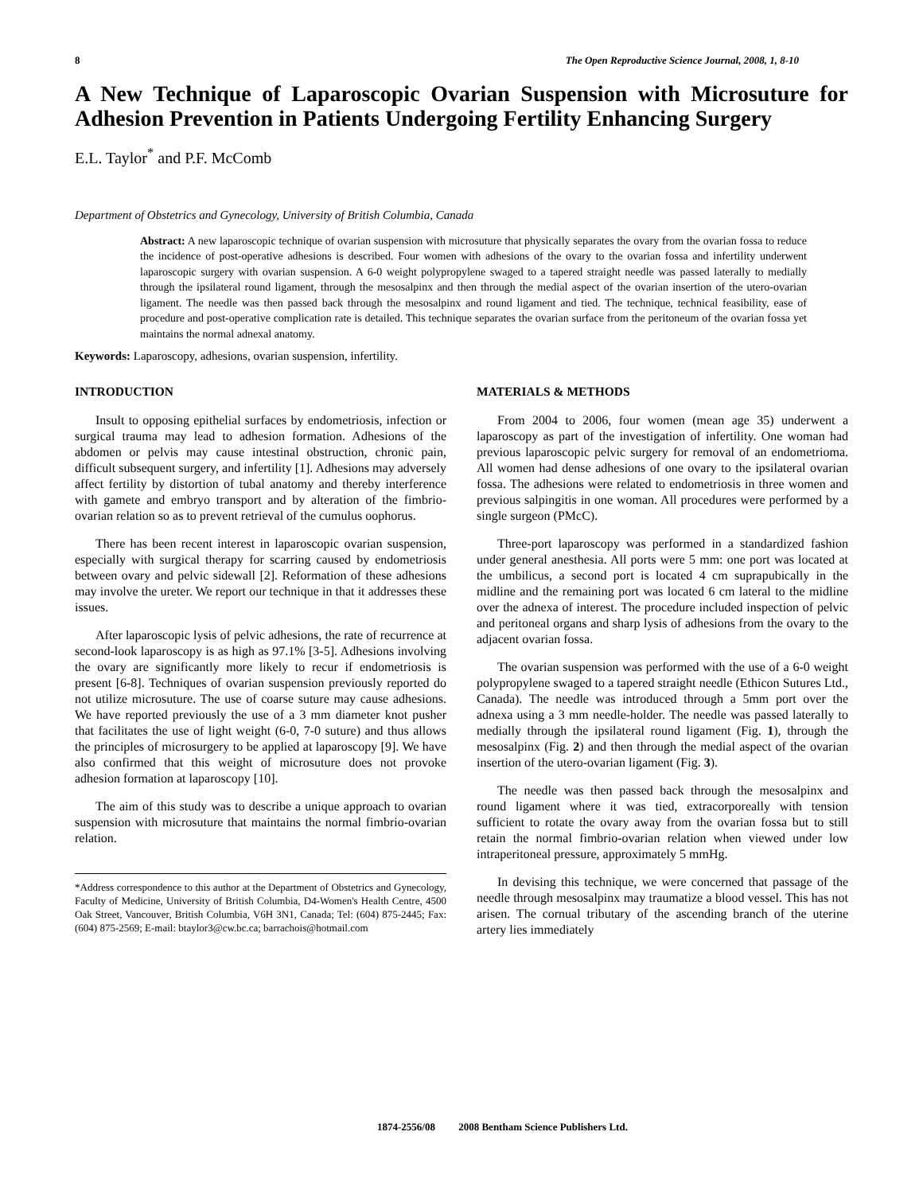8 The Open Reproductive Science Journal, 2008, 1, 8-10
A New Technique of Laparoscopic Ovarian Suspension with Microsuture for Adhesion Prevention in Patients Undergoing Fertility Enhancing Surgery
E.L. Taylor<sup>*</sup> and P.F. McComb
Department of Obstetrics and Gynecology, University of British Columbia, Canada
Abstract: A new laparoscopic technique of ovarian suspension with microsuture that physically separates the ovary from the ovarian fossa to reduce the incidence of post-operative adhesions is described. Four women with adhesions of the ovary to the ovarian fossa and infertility underwent laparoscopic surgery with ovarian suspension. A 6-0 weight polypropylene swaged to a tapered straight needle was passed laterally to medially through the ipsilateral round ligament, through the mesosalpinx and then through the medial aspect of the ovarian insertion of the utero-ovarian ligament. The needle was then passed back through the mesosalpinx and round ligament and tied. The technique, technical feasibility, ease of procedure and post-operative complication rate is detailed. This technique separates the ovarian surface from the peritoneum of the ovarian fossa yet maintains the normal adnexal anatomy.
Keywords: Laparoscopy, adhesions, ovarian suspension, infertility.
INTRODUCTION
Insult to opposing epithelial surfaces by endometriosis, infection or surgical trauma may lead to adhesion formation. Adhesions of the abdomen or pelvis may cause intestinal obstruction, chronic pain, difficult subsequent surgery, and infertility [1]. Adhesions may adversely affect fertility by distortion of tubal anatomy and thereby interference with gamete and embryo transport and by alteration of the fimbrio-ovarian relation so as to prevent retrieval of the cumulus oophorus.
There has been recent interest in laparoscopic ovarian suspension, especially with surgical therapy for scarring caused by endometriosis between ovary and pelvic sidewall [2]. Reformation of these adhesions may involve the ureter. We report our technique in that it addresses these issues.
After laparoscopic lysis of pelvic adhesions, the rate of recurrence at second-look laparoscopy is as high as 97.1% [3-5]. Adhesions involving the ovary are significantly more likely to recur if endometriosis is present [6-8]. Techniques of ovarian suspension previously reported do not utilize microsuture. The use of coarse suture may cause adhesions. We have reported previously the use of a 3 mm diameter knot pusher that facilitates the use of light weight (6-0, 7-0 suture) and thus allows the principles of microsurgery to be applied at laparoscopy [9]. We have also confirmed that this weight of microsuture does not provoke adhesion formation at laparoscopy [10].
The aim of this study was to describe a unique approach to ovarian suspension with microsuture that maintains the normal fimbrio-ovarian relation.
*Address correspondence to this author at the Department of Obstetrics and Gynecology, Faculty of Medicine, University of British Columbia, D4-Women's Health Centre, 4500 Oak Street, Vancouver, British Columbia, V6H 3N1, Canada; Tel: (604) 875-2445; Fax: (604) 875-2569; E-mail: btaylor3@cw.bc.ca; barrachois@hotmail.com
MATERIALS & METHODS
From 2004 to 2006, four women (mean age 35) underwent a laparoscopy as part of the investigation of infertility. One woman had previous laparoscopic pelvic surgery for removal of an endometrioma. All women had dense adhesions of one ovary to the ipsilateral ovarian fossa. The adhesions were related to endometriosis in three women and previous salpingitis in one woman. All procedures were performed by a single surgeon (PMcC).
Three-port laparoscopy was performed in a standardized fashion under general anesthesia. All ports were 5 mm: one port was located at the umbilicus, a second port is located 4 cm suprapubically in the midline and the remaining port was located 6 cm lateral to the midline over the adnexa of interest. The procedure included inspection of pelvic and peritoneal organs and sharp lysis of adhesions from the ovary to the adjacent ovarian fossa.
The ovarian suspension was performed with the use of a 6-0 weight polypropylene swaged to a tapered straight needle (Ethicon Sutures Ltd., Canada). The needle was introduced through a 5mm port over the adnexa using a 3 mm needle-holder. The needle was passed laterally to medially through the ipsilateral round ligament (Fig. 1), through the mesosalpinx (Fig. 2) and then through the medial aspect of the ovarian insertion of the utero-ovarian ligament (Fig. 3).
The needle was then passed back through the mesosalpinx and round ligament where it was tied, extracorporeally with tension sufficient to rotate the ovary away from the ovarian fossa but to still retain the normal fimbrio-ovarian relation when viewed under low intraperitoneal pressure, approximately 5 mmHg.
In devising this technique, we were concerned that passage of the needle through mesosalpinx may traumatize a blood vessel. This has not arisen. The cornual tributary of the ascending branch of the uterine artery lies immediately
1874-2556/08 2008 Bentham Science Publishers Ltd.